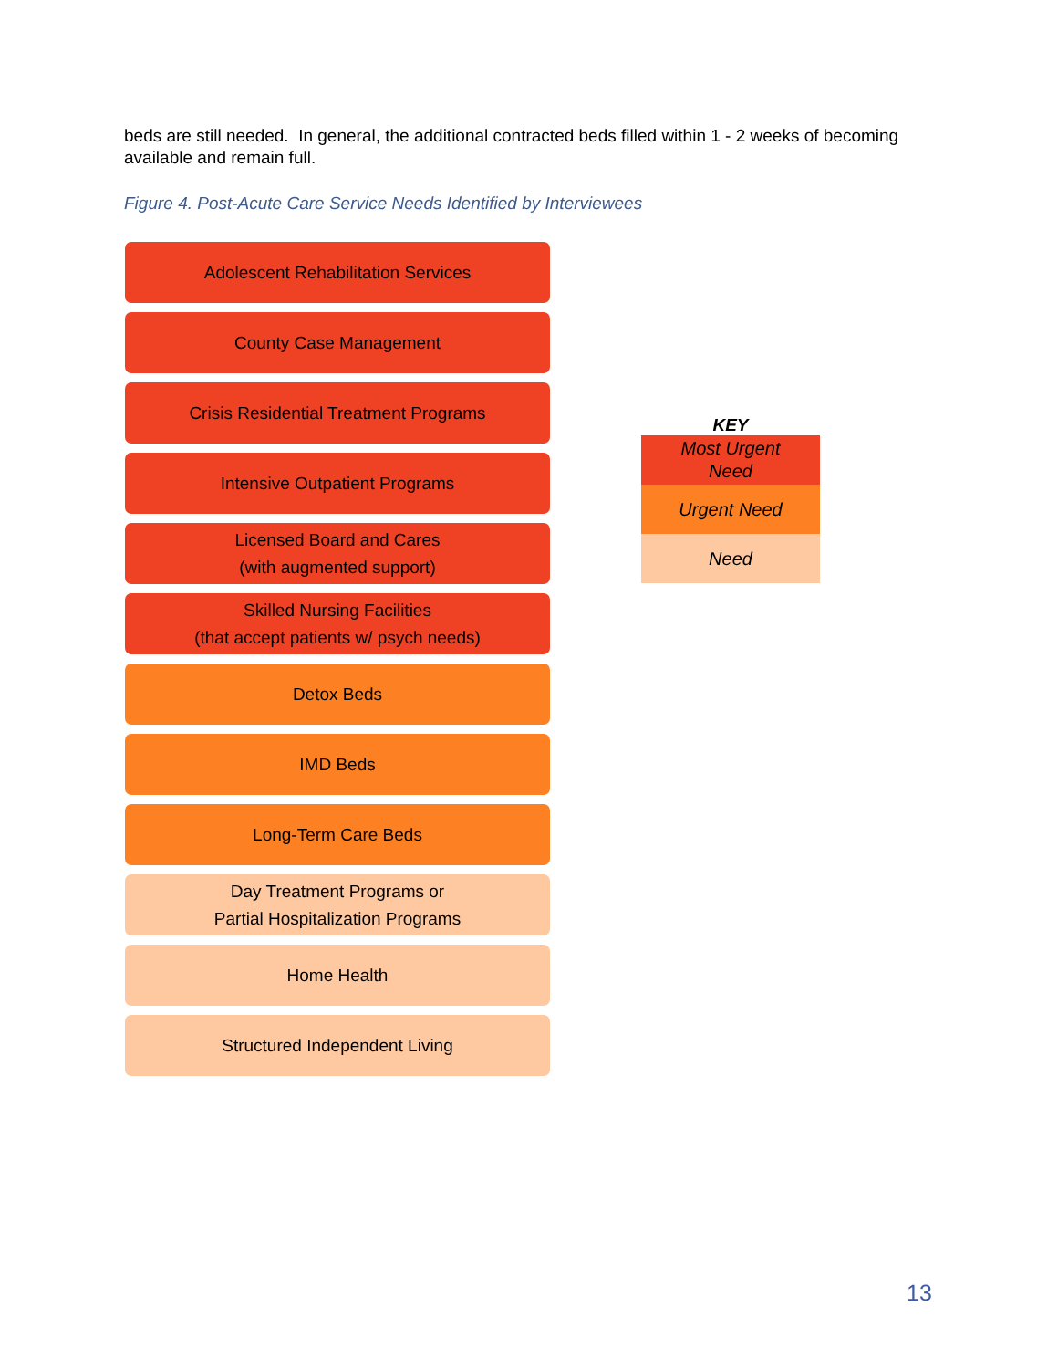beds are still needed. In general, the additional contracted beds filled within 1 - 2 weeks of becoming available and remain full.
Figure 4. Post-Acute Care Service Needs Identified by Interviewees
Adolescent Rehabilitation Services
County Case Management
Crisis Residential Treatment Programs
Intensive Outpatient Programs
Licensed Board and Cares
(with augmented support)
Skilled Nursing Facilities
(that accept patients w/ psych needs)
Detox Beds
IMD Beds
Long-Term Care Beds
Day Treatment Programs or
Partial Hospitalization Programs
Home Health
Structured Independent Living
KEY
Most Urgent
Need
Urgent Need
Need
13